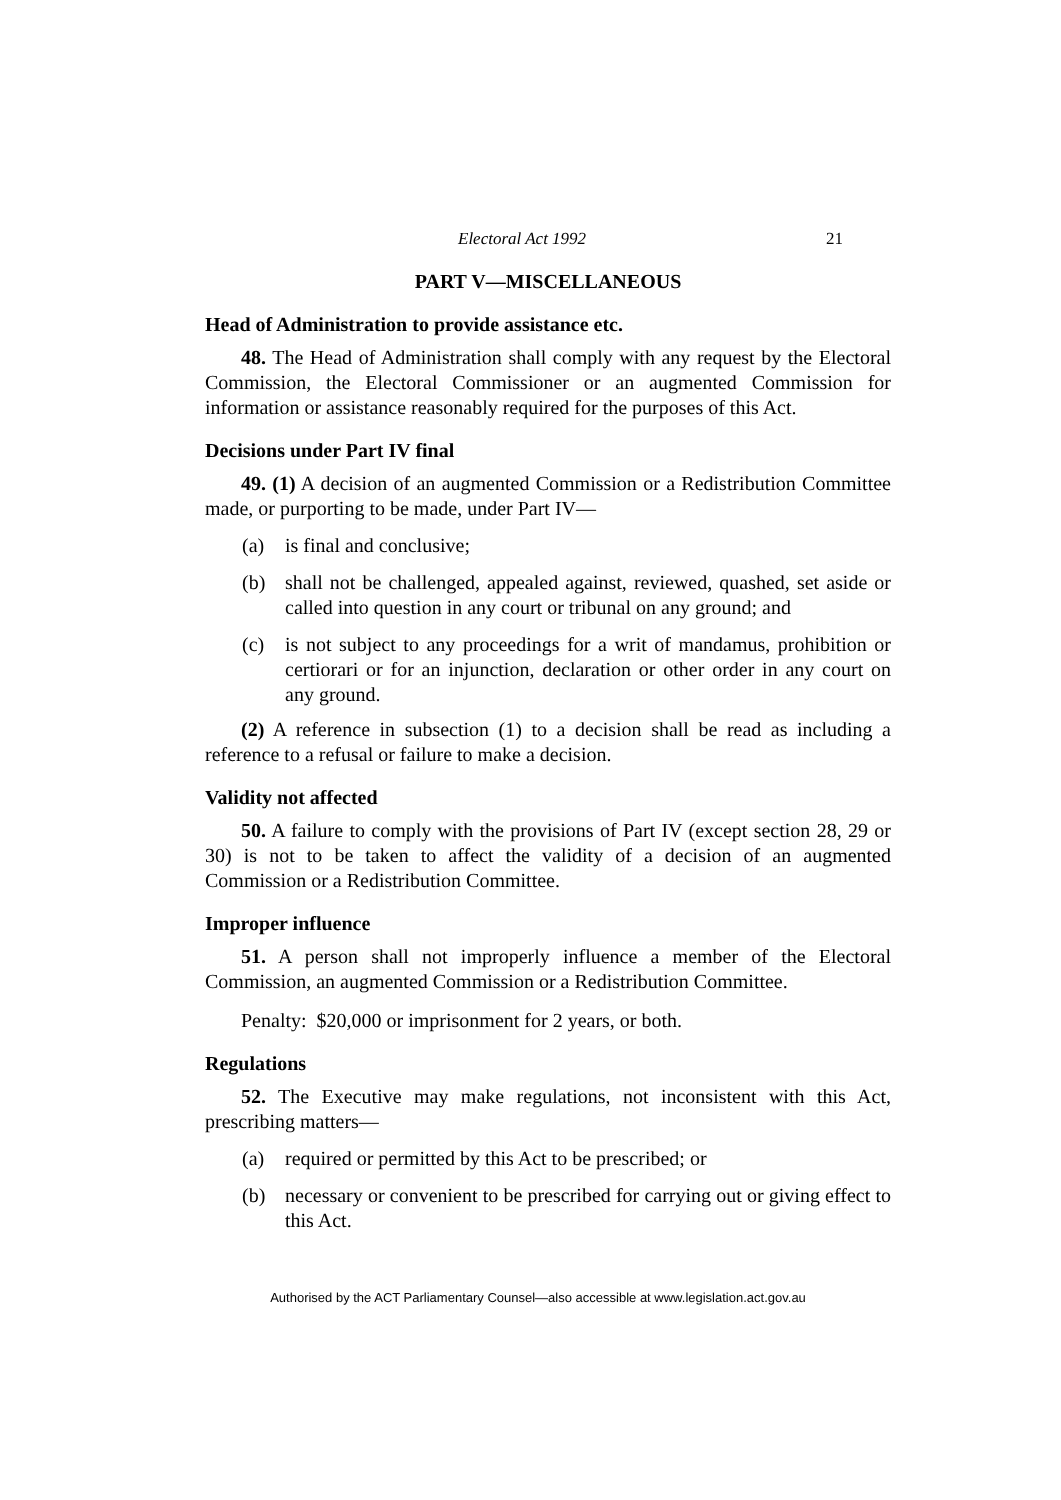Electoral Act 1992 21
PART V—MISCELLANEOUS
Head of Administration to provide assistance etc.
48. The Head of Administration shall comply with any request by the Electoral Commission, the Electoral Commissioner or an augmented Commission for information or assistance reasonably required for the purposes of this Act.
Decisions under Part IV final
49. (1) A decision of an augmented Commission or a Redistribution Committee made, or purporting to be made, under Part IV—
(a) is final and conclusive;
(b) shall not be challenged, appealed against, reviewed, quashed, set aside or called into question in any court or tribunal on any ground; and
(c) is not subject to any proceedings for a writ of mandamus, prohibition or certiorari or for an injunction, declaration or other order in any court on any ground.
(2) A reference in subsection (1) to a decision shall be read as including a reference to a refusal or failure to make a decision.
Validity not affected
50. A failure to comply with the provisions of Part IV (except section 28, 29 or 30) is not to be taken to affect the validity of a decision of an augmented Commission or a Redistribution Committee.
Improper influence
51. A person shall not improperly influence a member of the Electoral Commission, an augmented Commission or a Redistribution Committee.
Penalty: $20,000 or imprisonment for 2 years, or both.
Regulations
52. The Executive may make regulations, not inconsistent with this Act, prescribing matters—
(a) required or permitted by this Act to be prescribed; or
(b) necessary or convenient to be prescribed for carrying out or giving effect to this Act.
Authorised by the ACT Parliamentary Counsel—also accessible at www.legislation.act.gov.au